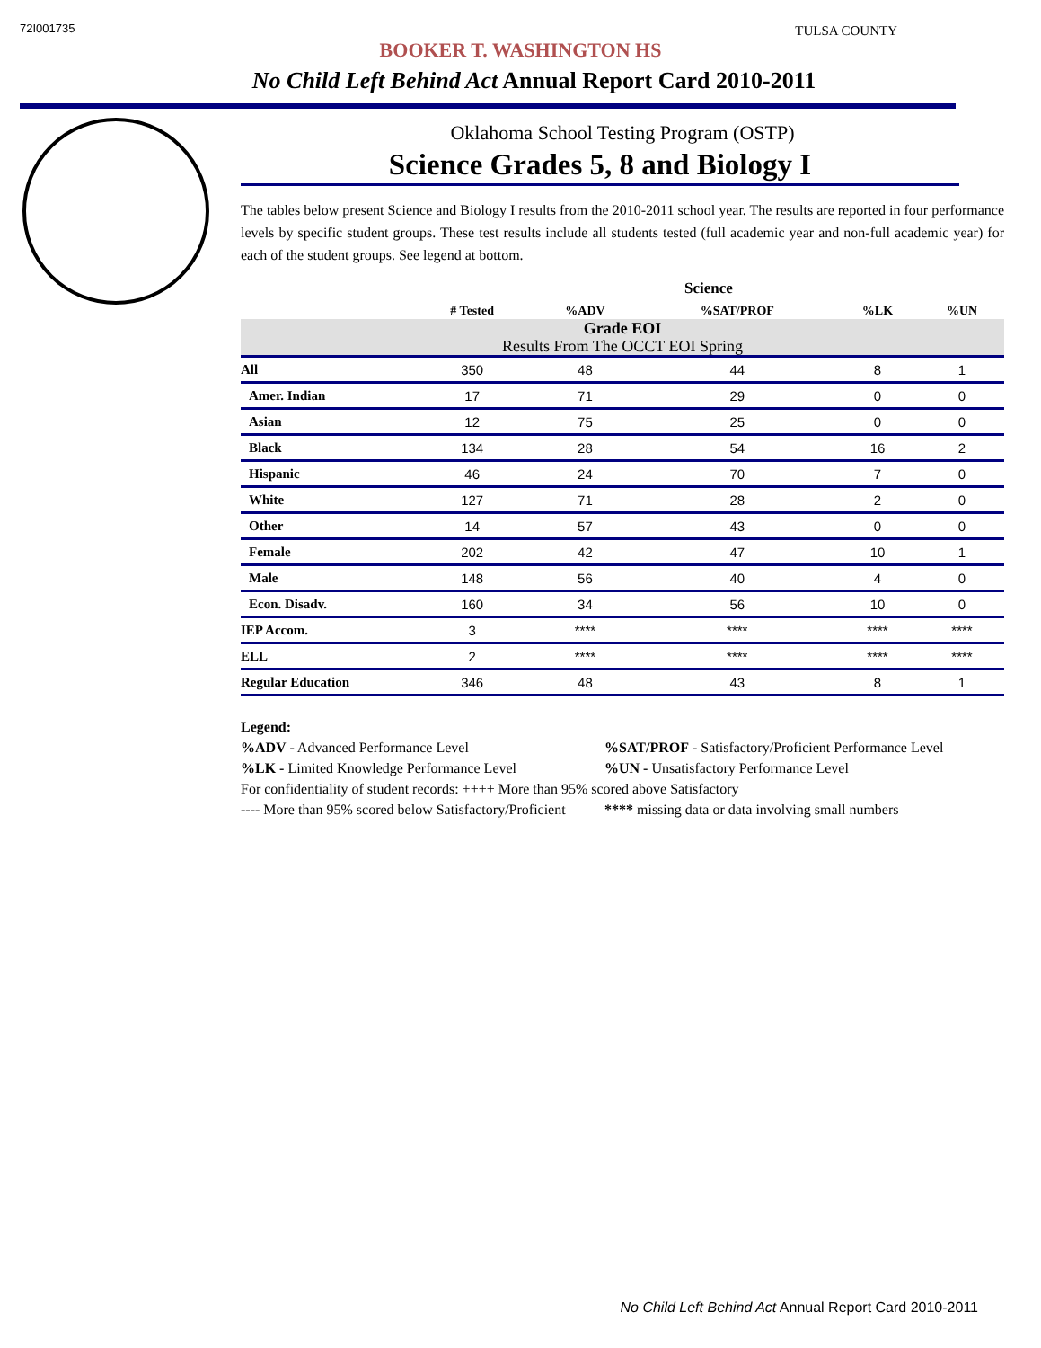72I001735
TULSA COUNTY
BOOKER T. WASHINGTON HS
No Child Left Behind Act Annual Report Card 2010-2011
Oklahoma School Testing Program (OSTP)
Science Grades 5, 8 and Biology I
The tables below present Science and Biology I results from the 2010-2011 school year. The results are reported in four performance levels by specific student groups. These test results include all students tested (full academic year and non-full academic year) for each of the student groups. See legend at bottom.
| | Science | | | | |
| --- | --- | --- | --- | --- | --- |
| | # Tested | %ADV | %SAT/PROF | %LK | %UN |
| Grade EOI Results From The OCCT EOI Spring | | | | | |
| All | 350 | 48 | 44 | 8 | 1 |
| Amer. Indian | 17 | 71 | 29 | 0 | 0 |
| Asian | 12 | 75 | 25 | 0 | 0 |
| Black | 134 | 28 | 54 | 16 | 2 |
| Hispanic | 46 | 24 | 70 | 7 | 0 |
| White | 127 | 71 | 28 | 2 | 0 |
| Other | 14 | 57 | 43 | 0 | 0 |
| Female | 202 | 42 | 47 | 10 | 1 |
| Male | 148 | 56 | 40 | 4 | 0 |
| Econ. Disadv. | 160 | 34 | 56 | 10 | 0 |
| IEP Accom. | 3 | **** | **** | **** | **** |
| ELL | 2 | **** | **** | **** | **** |
| Regular Education | 346 | 48 | 43 | 8 | 1 |
Legend:
%ADV - Advanced Performance Level%SAT/PROF - Satisfactory/Proficient Performance Level
%LK - Limited Knowledge Performance Level%UN - Unsatisfactory Performance Level
For confidentiality of student records: ++++ More than 95% scored above Satisfactory
---- More than 95% scored below Satisfactory/Proficient **** missing data or data involving small numbers
No Child Left Behind Act Annual Report Card 2010-2011